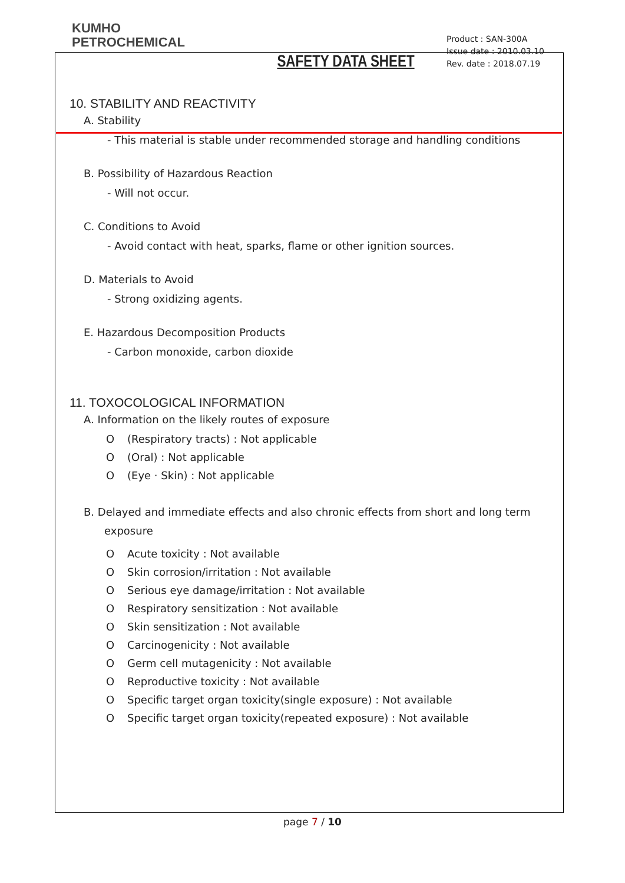KUMHO
PETROCHEMICAL
SAFETY DATA SHEET
Product : SAN-300A
Issue date : 2010.03.10
Rev. date : 2018.07.19
10. STABILITY AND REACTIVITY
A. Stability
- This material is stable under recommended storage and handling conditions
B. Possibility of Hazardous Reaction
- Will not occur.
C. Conditions to Avoid
- Avoid contact with heat, sparks, flame or other ignition sources.
D. Materials to Avoid
- Strong oxidizing agents.
E. Hazardous Decomposition Products
- Carbon monoxide, carbon dioxide
11. TOXOCOLOGICAL INFORMATION
A. Information on the likely routes of exposure
O (Respiratory tracts) : Not applicable
O (Oral) : Not applicable
O (Eye · Skin) : Not applicable
B. Delayed and immediate effects and also chronic effects from short and long term exposure
O Acute toxicity : Not available
O Skin corrosion/irritation : Not available
O Serious eye damage/irritation : Not available
O Respiratory sensitization : Not available
O Skin sensitization : Not available
O Carcinogenicity : Not available
O Germ cell mutagenicity : Not available
O Reproductive toxicity : Not available
O Specific target organ toxicity(single exposure) : Not available
O Specific target organ toxicity(repeated exposure) : Not available
page 7 / 10